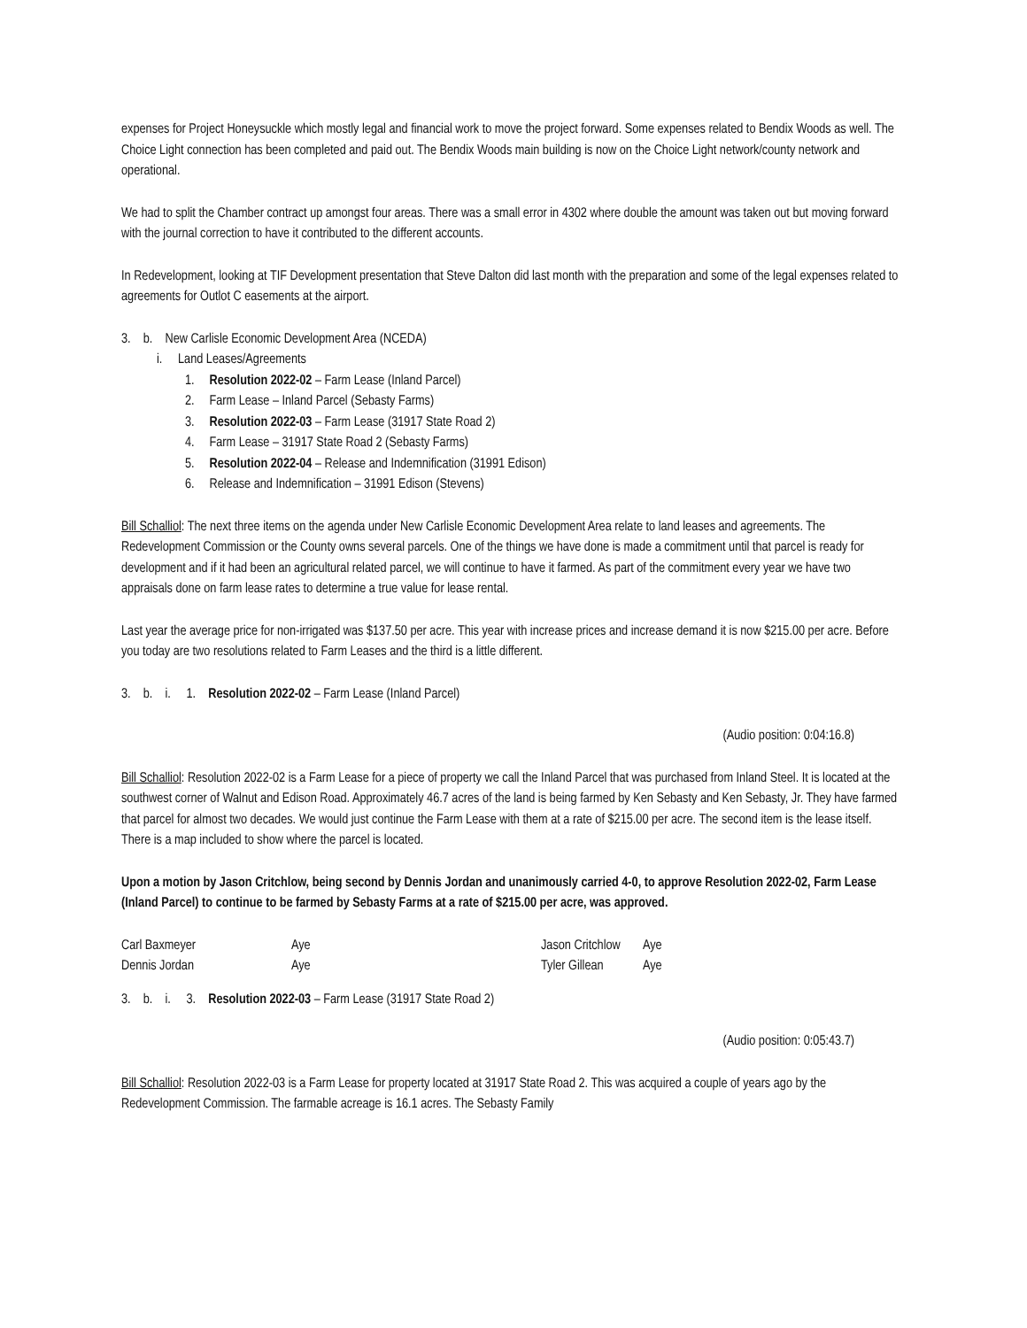expenses for Project Honeysuckle which mostly legal and financial work to move the project forward. Some expenses related to Bendix Woods as well. The Choice Light connection has been completed and paid out. The Bendix Woods main building is now on the Choice Light network/county network and operational.
We had to split the Chamber contract up amongst four areas. There was a small error in 4302 where double the amount was taken out but moving forward with the journal correction to have it contributed to the different accounts.
In Redevelopment, looking at TIF Development presentation that Steve Dalton did last month with the preparation and some of the legal expenses related to agreements for Outlot C easements at the airport.
3. b. New Carlisle Economic Development Area (NCEDA)
i. Land Leases/Agreements
1. Resolution 2022-02 – Farm Lease (Inland Parcel)
2. Farm Lease – Inland Parcel (Sebasty Farms)
3. Resolution 2022-03 – Farm Lease (31917 State Road 2)
4. Farm Lease – 31917 State Road 2 (Sebasty Farms)
5. Resolution 2022-04 – Release and Indemnification (31991 Edison)
6. Release and Indemnification – 31991 Edison (Stevens)
Bill Schalliol: The next three items on the agenda under New Carlisle Economic Development Area relate to land leases and agreements. The Redevelopment Commission or the County owns several parcels. One of the things we have done is made a commitment until that parcel is ready for development and if it had been an agricultural related parcel, we will continue to have it farmed. As part of the commitment every year we have two appraisals done on farm lease rates to determine a true value for lease rental.
Last year the average price for non-irrigated was $137.50 per acre. This year with increase prices and increase demand it is now $215.00 per acre. Before you today are two resolutions related to Farm Leases and the third is a little different.
3. b. i. 1. Resolution 2022-02 – Farm Lease (Inland Parcel)
(Audio position: 0:04:16.8)
Bill Schalliol: Resolution 2022-02 is a Farm Lease for a piece of property we call the Inland Parcel that was purchased from Inland Steel. It is located at the southwest corner of Walnut and Edison Road. Approximately 46.7 acres of the land is being farmed by Ken Sebasty and Ken Sebasty, Jr. They have farmed that parcel for almost two decades. We would just continue the Farm Lease with them at a rate of $215.00 per acre. The second item is the lease itself. There is a map included to show where the parcel is located.
Upon a motion by Jason Critchlow, being second by Dennis Jordan and unanimously carried 4-0, to approve Resolution 2022-02, Farm Lease (Inland Parcel) to continue to be farmed by Sebasty Farms at a rate of $215.00 per acre, was approved.
| Carl Baxmeyer | Aye | Jason Critchlow | Aye |
| Dennis Jordan | Aye | Tyler Gillean | Aye |
3. b. i. 3. Resolution 2022-03 – Farm Lease (31917 State Road 2)
(Audio position: 0:05:43.7)
Bill Schalliol: Resolution 2022-03 is a Farm Lease for property located at 31917 State Road 2. This was acquired a couple of years ago by the Redevelopment Commission. The farmable acreage is 16.1 acres. The Sebasty Family